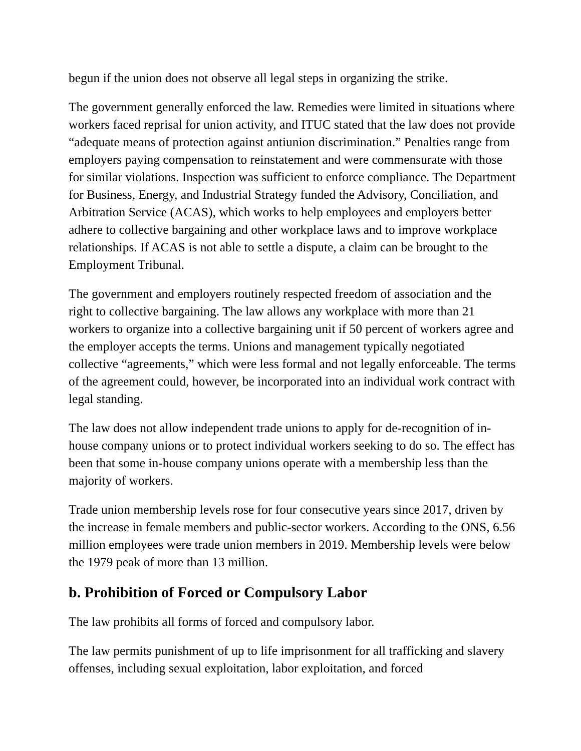begun if the union does not observe all legal steps in organizing the strike.
The government generally enforced the law. Remedies were limited in situations where workers faced reprisal for union activity, and ITUC stated that the law does not provide “adequate means of protection against antiunion discrimination.” Penalties range from employers paying compensation to reinstatement and were commensurate with those for similar violations. Inspection was sufficient to enforce compliance. The Department for Business, Energy, and Industrial Strategy funded the Advisory, Conciliation, and Arbitration Service (ACAS), which works to help employees and employers better adhere to collective bargaining and other workplace laws and to improve workplace relationships. If ACAS is not able to settle a dispute, a claim can be brought to the Employment Tribunal.
The government and employers routinely respected freedom of association and the right to collective bargaining. The law allows any workplace with more than 21 workers to organize into a collective bargaining unit if 50 percent of workers agree and the employer accepts the terms. Unions and management typically negotiated collective “agreements,” which were less formal and not legally enforceable. The terms of the agreement could, however, be incorporated into an individual work contract with legal standing.
The law does not allow independent trade unions to apply for de-recognition of in-house company unions or to protect individual workers seeking to do so. The effect has been that some in-house company unions operate with a membership less than the majority of workers.
Trade union membership levels rose for four consecutive years since 2017, driven by the increase in female members and public-sector workers. According to the ONS, 6.56 million employees were trade union members in 2019. Membership levels were below the 1979 peak of more than 13 million.
b. Prohibition of Forced or Compulsory Labor
The law prohibits all forms of forced and compulsory labor.
The law permits punishment of up to life imprisonment for all trafficking and slavery offenses, including sexual exploitation, labor exploitation, and forced